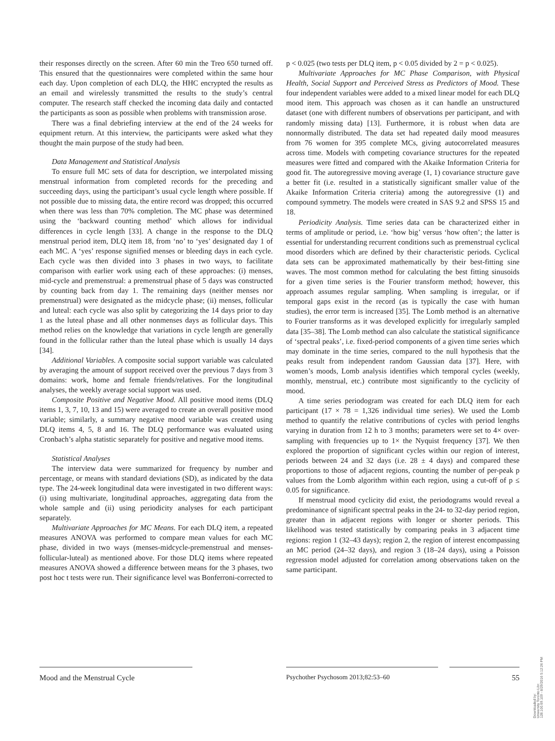their responses directly on the screen. After 60 min the Treo 650 turned off. This ensured that the questionnaires were completed within the same hour each day. Upon completion of each DLQ, the HHC encrypted the results as an email and wirelessly transmitted the results to the study’s central computer. The research staff checked the incoming data daily and contacted the participants as soon as possible when problems with transmission arose.
There was a final debriefing interview at the end of the 24 weeks for equipment return. At this interview, the participants were asked what they thought the main purpose of the study had been.
Data Management and Statistical Analysis
To ensure full MC sets of data for description, we interpolated missing menstrual information from completed records for the preceding and succeeding days, using the participant’s usual cycle length where possible. If not possible due to missing data, the entire record was dropped; this occurred when there was less than 70% completion. The MC phase was determined using the ‘backward counting method’ which allows for individual differences in cycle length [33]. A change in the response to the DLQ menstrual period item, DLQ item 18, from ‘no’ to ‘yes’ designated day 1 of each MC. A ‘yes’ response signified menses or bleeding days in each cycle. Each cycle was then divided into 3 phases in two ways, to facilitate comparison with earlier work using each of these approaches: (i) menses, mid-cycle and premenstrual: a premenstrual phase of 5 days was constructed by counting back from day 1. The remaining days (neither menses nor premenstrual) were designated as the midcycle phase; (ii) menses, follicular and luteal: each cycle was also split by categorizing the 14 days prior to day 1 as the luteal phase and all other nonmenses days as follicular days. This method relies on the knowledge that variations in cycle length are generally found in the follicular rather than the luteal phase which is usually 14 days [34].
Additional Variables. A composite social support variable was calculated by averaging the amount of support received over the previous 7 days from 3 domains: work, home and female friends/relatives. For the longitudinal analyses, the weekly average social support was used.
Composite Positive and Negative Mood. All positive mood items (DLQ items 1, 3, 7, 10, 13 and 15) were averaged to create an overall positive mood variable; similarly, a summary negative mood variable was created using DLQ items 4, 5, 8 and 16. The DLQ performance was evaluated using Cronbach’s alpha statistic separately for positive and negative mood items.
Statistical Analyses
The interview data were summarized for frequency by number and percentage, or means with standard deviations (SD), as indicated by the data type. The 24-week longitudinal data were investigated in two different ways: (i) using multivariate, longitudinal approaches, aggregating data from the whole sample and (ii) using periodicity analyses for each participant separately.
Multivariate Approaches for MC Means. For each DLQ item, a repeated measures ANOVA was performed to compare mean values for each MC phase, divided in two ways (menses-midcycle-premenstrual and menses-follicular-luteal) as mentioned above. For those DLQ items where repeated measures ANOVA showed a difference between means for the 3 phases, two post hoc t tests were run. Their significance level was Bonferroni-corrected to
p < 0.025 (two tests per DLQ item, p < 0.05 divided by 2 = p < 0.025).
Multivariate Approaches for MC Phase Comparison, with Physical Health, Social Support and Perceived Stress as Predictors of Mood. These four independent variables were added to a mixed linear model for each DLQ mood item. This approach was chosen as it can handle an unstructured dataset (one with different numbers of observations per participant, and with randomly missing data) [13]. Furthermore, it is robust when data are nonnormally distributed. The data set had repeated daily mood measures from 76 women for 395 complete MCs, giving autocorrelated measures across time. Models with competing covariance structures for the repeated measures were fitted and compared with the Akaike Information Criteria for good fit. The autoregressive moving average (1, 1) covariance structure gave a better fit (i.e. resulted in a statistically significant smaller value of the Akaike Information Criteria criteria) among the autoregressive (1) and compound symmetry. The models were created in SAS 9.2 and SPSS 15 and 18.
Periodicity Analysis. Time series data can be characterized either in terms of amplitude or period, i.e. ‘how big’ versus ‘how often’; the latter is essential for understanding recurrent conditions such as premenstrual cyclical mood disorders which are defined by their characteristic periods. Cyclical data sets can be approximated mathematically by their best-fitting sine waves. The most common method for calculating the best fitting sinusoids for a given time series is the Fourier transform method; however, this approach assumes regular sampling. When sampling is irregular, or if temporal gaps exist in the record (as is typically the case with human studies), the error term is increased [35]. The Lomb method is an alternative to Fourier transforms as it was developed explicitly for irregularly sampled data [35–38]. The Lomb method can also calculate the statistical significance of ‘spectral peaks’, i.e. fixed-period components of a given time series which may dominate in the time series, compared to the null hypothesis that the peaks result from independent random Gaussian data [37]. Here, with women’s moods, Lomb analysis identifies which temporal cycles (weekly, monthly, menstrual, etc.) contribute most significantly to the cyclicity of mood.
A time series periodogram was created for each DLQ item for each participant (17 × 78 = 1,326 individual time series). We used the Lomb method to quantify the relative contributions of cycles with period lengths varying in duration from 12 h to 3 months; parameters were set to 4× over-sampling with frequencies up to 1× the Nyquist frequency [37]. We then explored the proportion of significant cycles within our region of interest, periods between 24 and 32 days (i.e. 28 ± 4 days) and compared these proportions to those of adjacent regions, counting the number of per-peak p values from the Lomb algorithm within each region, using a cut-off of p ≤ 0.05 for significance.
If menstrual mood cyclicity did exist, the periodograms would reveal a predominance of significant spectral peaks in the 24- to 32-day period region, greater than in adjacent regions with longer or shorter periods. This likelihood was tested statistically by comparing peaks in 3 adjacent time regions: region 1 (32–43 days); region 2, the region of interest encompassing an MC period (24–32 days), and region 3 (18–24 days), using a Poisson regression model adjusted for correlation among observations taken on the same participant.
Mood and the Menstrual Cycle Psychother Psychosom 2013;82:53–60 55
Downloaded by:
University Toronto Libr.
128.100.69.109 - 8/29/2016 5:12:26 PM